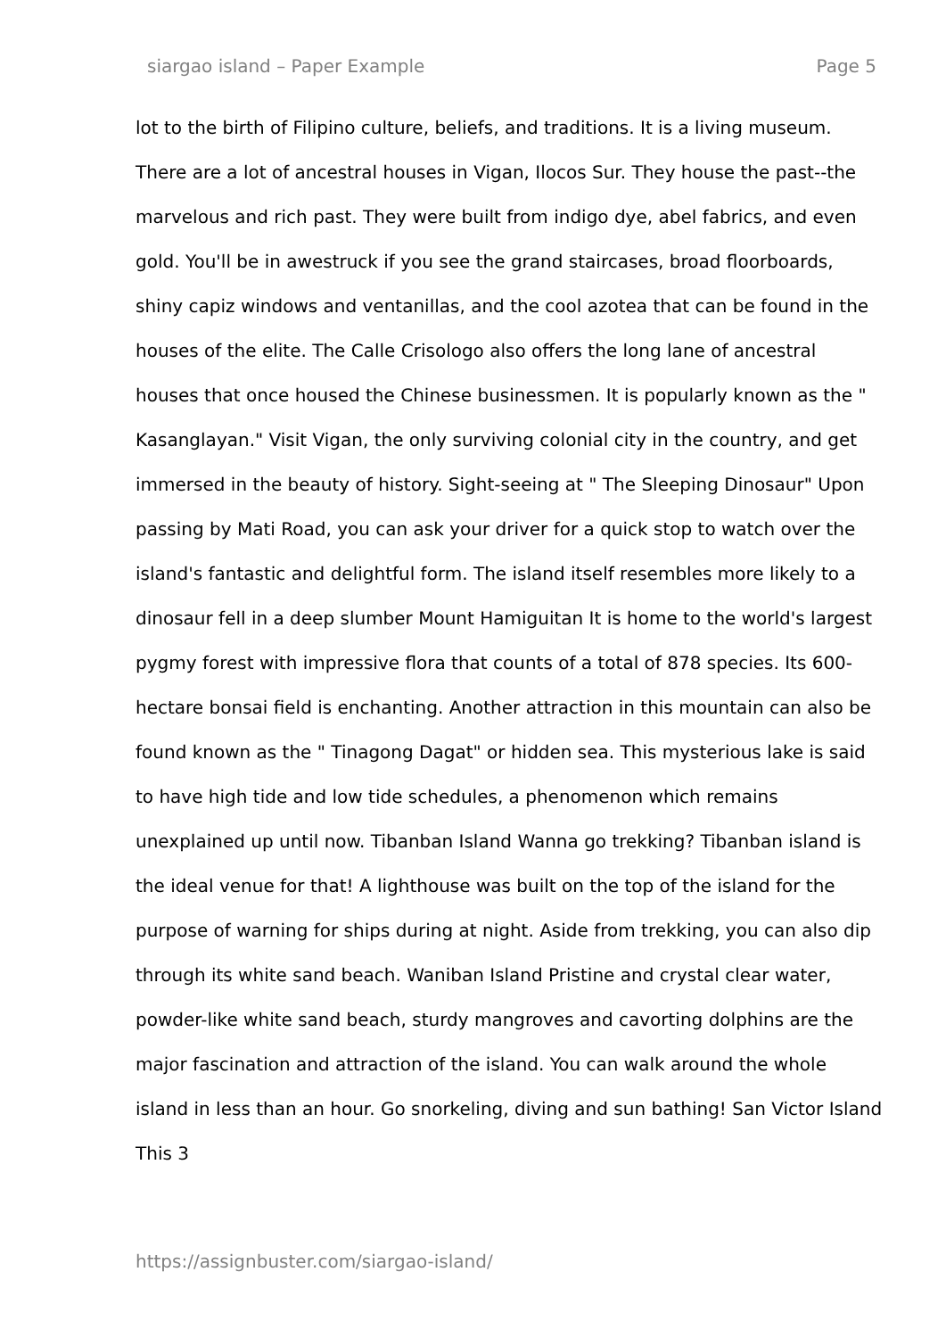siargao island – Paper Example Page 5
lot to the birth of Filipino culture, beliefs, and traditions. It is a living museum. There are a lot of ancestral houses in Vigan, Ilocos Sur. They house the past--the marvelous and rich past. They were built from indigo dye, abel fabrics, and even gold. You'll be in awestruck if you see the grand staircases, broad floorboards, shiny capiz windows and ventanillas, and the cool azotea that can be found in the houses of the elite. The Calle Crisologo also offers the long lane of ancestral houses that once housed the Chinese businessmen. It is popularly known as the " Kasanglayan." Visit Vigan, the only surviving colonial city in the country, and get immersed in the beauty of history. Sight-seeing at " The Sleeping Dinosaur" Upon passing by Mati Road, you can ask your driver for a quick stop to watch over the island's fantastic and delightful form. The island itself resembles more likely to a dinosaur fell in a deep slumber Mount Hamiguitan It is home to the world's largest pygmy forest with impressive flora that counts of a total of 878 species. Its 600-hectare bonsai field is enchanting. Another attraction in this mountain can also be found known as the " Tinagong Dagat" or hidden sea. This mysterious lake is said to have high tide and low tide schedules, a phenomenon which remains unexplained up until now. Tibanban Island Wanna go trekking? Tibanban island is the ideal venue for that! A lighthouse was built on the top of the island for the purpose of warning for ships during at night. Aside from trekking, you can also dip through its white sand beach. Waniban Island Pristine and crystal clear water, powder-like white sand beach, sturdy mangroves and cavorting dolphins are the major fascination and attraction of the island. You can walk around the whole island in less than an hour. Go snorkeling, diving and sun bathing! San Victor Island This 3
https://assignbuster.com/siargao-island/